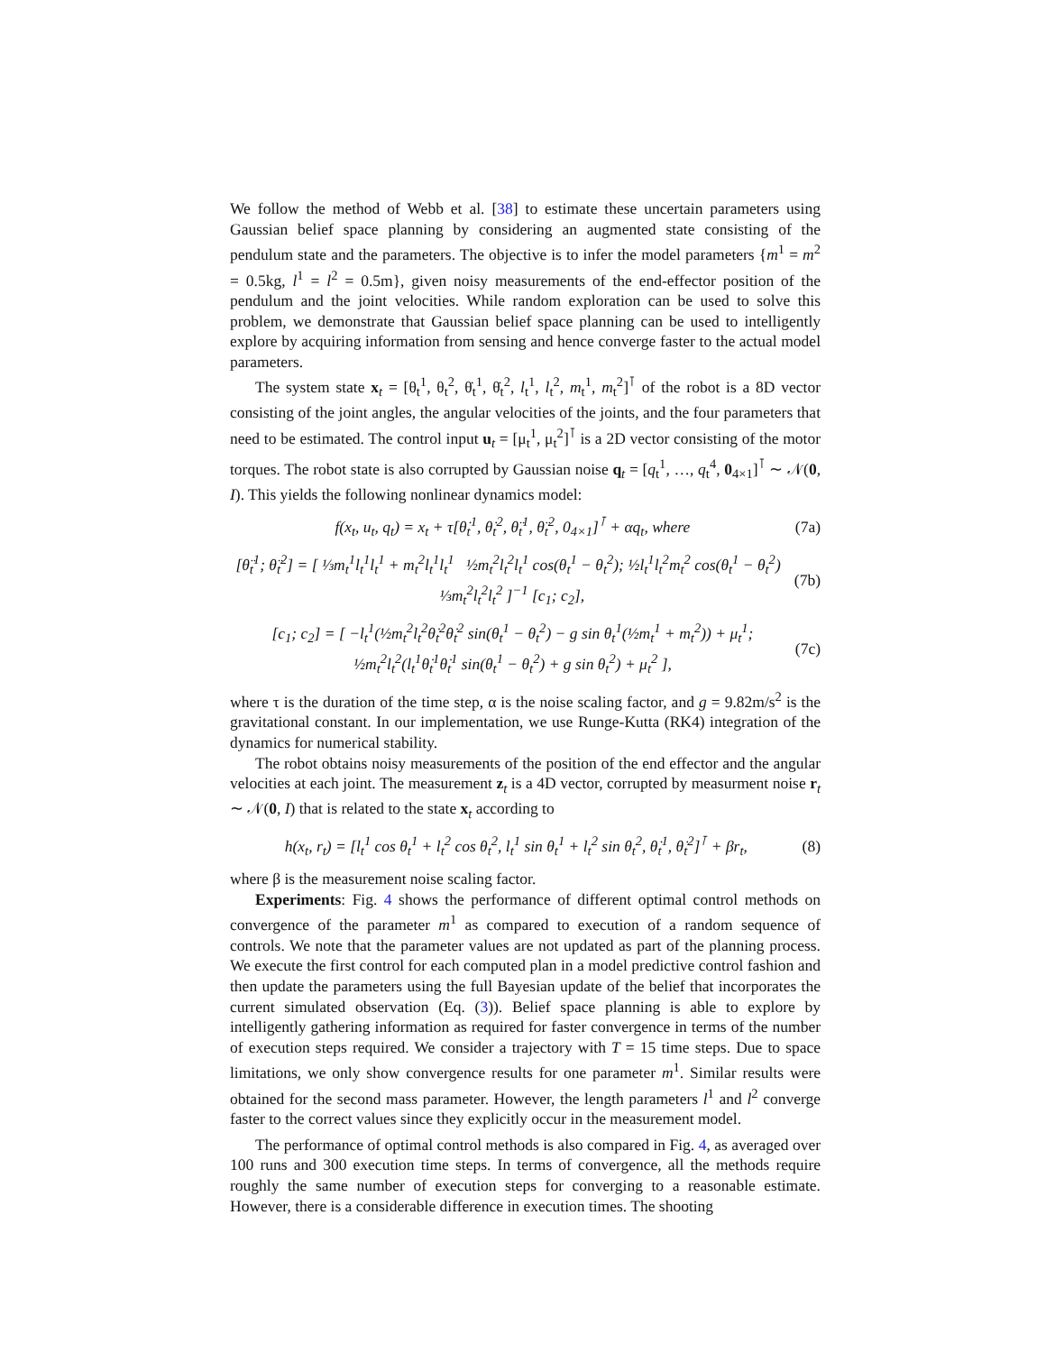We follow the method of Webb et al. [38] to estimate these uncertain parameters using Gaussian belief space planning by considering an augmented state consisting of the pendulum state and the parameters. The objective is to infer the model parameters {m<sup>1</sup> = m<sup>2</sup> = 0.5kg, l<sup>1</sup> = l<sup>2</sup> = 0.5m}, given noisy measurements of the end-effector position of the pendulum and the joint velocities. While random exploration can be used to solve this problem, we demonstrate that Gaussian belief space planning can be used to intelligently explore by acquiring information from sensing and hence converge faster to the actual model parameters.
The system state x<sub>t</sub> = [θ<sub>t</sub><sup>1</sup>, θ<sub>t</sub><sup>2</sup>, θ̇<sub>t</sub><sup>1</sup>, θ̇<sub>t</sub><sup>2</sup>, l<sub>t</sub><sup>1</sup>, l<sub>t</sub><sup>2</sup>, m<sub>t</sub><sup>1</sup>, m<sub>t</sub><sup>2</sup>]<sup>⊺</sup> of the robot is a 8D vector consisting of the joint angles, the angular velocities of the joints, and the four parameters that need to be estimated. The control input u<sub>t</sub> = [μ<sub>t</sub><sup>1</sup>, μ<sub>t</sub><sup>2</sup>]<sup>⊺</sup> is a 2D vector consisting of the motor torques. The robot state is also corrupted by Gaussian noise q<sub>t</sub> = [q<sub>t</sub><sup>1</sup>, …, q<sub>t</sub><sup>4</sup>, 0<sub>4×1</sub>]<sup>⊺</sup> ∼ 𝒩(0, I). This yields the following nonlinear dynamics model:
f(x<sub>t</sub>, u<sub>t</sub>, q<sub>t</sub>) = x<sub>t</sub> + τ[θ̇<sub>t</sub><sup>1</sup>, θ̇<sub>t</sub><sup>2</sup>, θ̈<sub>t</sub><sup>1</sup>, θ̈<sub>t</sub><sup>2</sup>, 0<sub>4×1</sub>]<sup>⊺</sup> + αq<sub>t</sub>, where (7a)
[θ̈<sub>t</sub><sup>1</sup>; θ̈<sub>t</sub><sup>2</sup>] = [ ⅓m<sub>t</sub><sup>1</sup>l<sub>t</sub><sup>1</sup>l<sub>t</sub><sup>1</sup> + m<sub>t</sub><sup>2</sup>l<sub>t</sub><sup>1</sup>l<sub>t</sub><sup>1</sup> ½m<sub>t</sub><sup>2</sup>l<sub>t</sub><sup>2</sup>l<sub>t</sub><sup>1</sup> cos(θ<sub>t</sub><sup>1</sup> − θ<sub>t</sub><sup>2</sup>); ½l<sub>t</sub><sup>1</sup>l<sub>t</sub><sup>2</sup>m<sub>t</sub><sup>2</sup> cos(θ<sub>t</sub><sup>1</sup> − θ<sub>t</sub><sup>2</sup>) ⅓m<sub>t</sub><sup>2</sup>l<sub>t</sub><sup>2</sup>l<sub>t</sub><sup>2</sup> ]<sup>−1</sup> [c<sub>1</sub>; c<sub>2</sub>], (7b)
[c<sub>1</sub>; c<sub>2</sub>] = [ −l<sub>t</sub><sup>1</sup>(½m<sub>t</sub><sup>2</sup>l<sub>t</sub><sup>2</sup>θ̇<sub>t</sub><sup>2</sup>θ̇<sub>t</sub><sup>2</sup> sin(θ<sub>t</sub><sup>1</sup> − θ<sub>t</sub><sup>2</sup>) − g sin θ<sub>t</sub><sup>1</sup>(½m<sub>t</sub><sup>1</sup> + m<sub>t</sub><sup>2</sup>)) + μ<sub>t</sub><sup>1</sup>; ½m<sub>t</sub><sup>2</sup>l<sub>t</sub><sup>2</sup>(l<sub>t</sub><sup>1</sup>θ̇<sub>t</sub><sup>1</sup>θ̇<sub>t</sub><sup>1</sup> sin(θ<sub>t</sub><sup>1</sup> − θ<sub>t</sub><sup>2</sup>) + g sin θ<sub>t</sub><sup>2</sup>) + μ<sub>t</sub><sup>2</sup> ], (7c)
where τ is the duration of the time step, α is the noise scaling factor, and g = 9.82m/s<sup>2</sup> is the gravitational constant. In our implementation, we use Runge-Kutta (RK4) integration of the dynamics for numerical stability.
The robot obtains noisy measurements of the position of the end effector and the angular velocities at each joint. The measurement z<sub>t</sub> is a 4D vector, corrupted by measurment noise r<sub>t</sub> ∼ 𝒩(0, I) that is related to the state x<sub>t</sub> according to
h(x<sub>t</sub>, r<sub>t</sub>) = [l<sub>t</sub><sup>1</sup> cos θ<sub>t</sub><sup>1</sup> + l<sub>t</sub><sup>2</sup> cos θ<sub>t</sub><sup>2</sup>, l<sub>t</sub><sup>1</sup> sin θ<sub>t</sub><sup>1</sup> + l<sub>t</sub><sup>2</sup> sin θ<sub>t</sub><sup>2</sup>, θ̇<sub>t</sub><sup>1</sup>, θ̇<sub>t</sub><sup>2</sup>]<sup>⊺</sup> + βr<sub>t</sub>, (8)
where β is the measurement noise scaling factor.
Experiments: Fig. 4 shows the performance of different optimal control methods on convergence of the parameter m<sup>1</sup> as compared to execution of a random sequence of controls. We note that the parameter values are not updated as part of the planning process. We execute the first control for each computed plan in a model predictive control fashion and then update the parameters using the full Bayesian update of the belief that incorporates the current simulated observation (Eq. (3)). Belief space planning is able to explore by intelligently gathering information as required for faster convergence in terms of the number of execution steps required. We consider a trajectory with T = 15 time steps. Due to space limitations, we only show convergence results for one parameter m<sup>1</sup>. Similar results were obtained for the second mass parameter. However, the length parameters l<sup>1</sup> and l<sup>2</sup> converge faster to the correct values since they explicitly occur in the measurement model.
The performance of optimal control methods is also compared in Fig. 4, as averaged over 100 runs and 300 execution time steps. In terms of convergence, all the methods require roughly the same number of execution steps for converging to a reasonable estimate. However, there is a considerable difference in execution times. The shooting